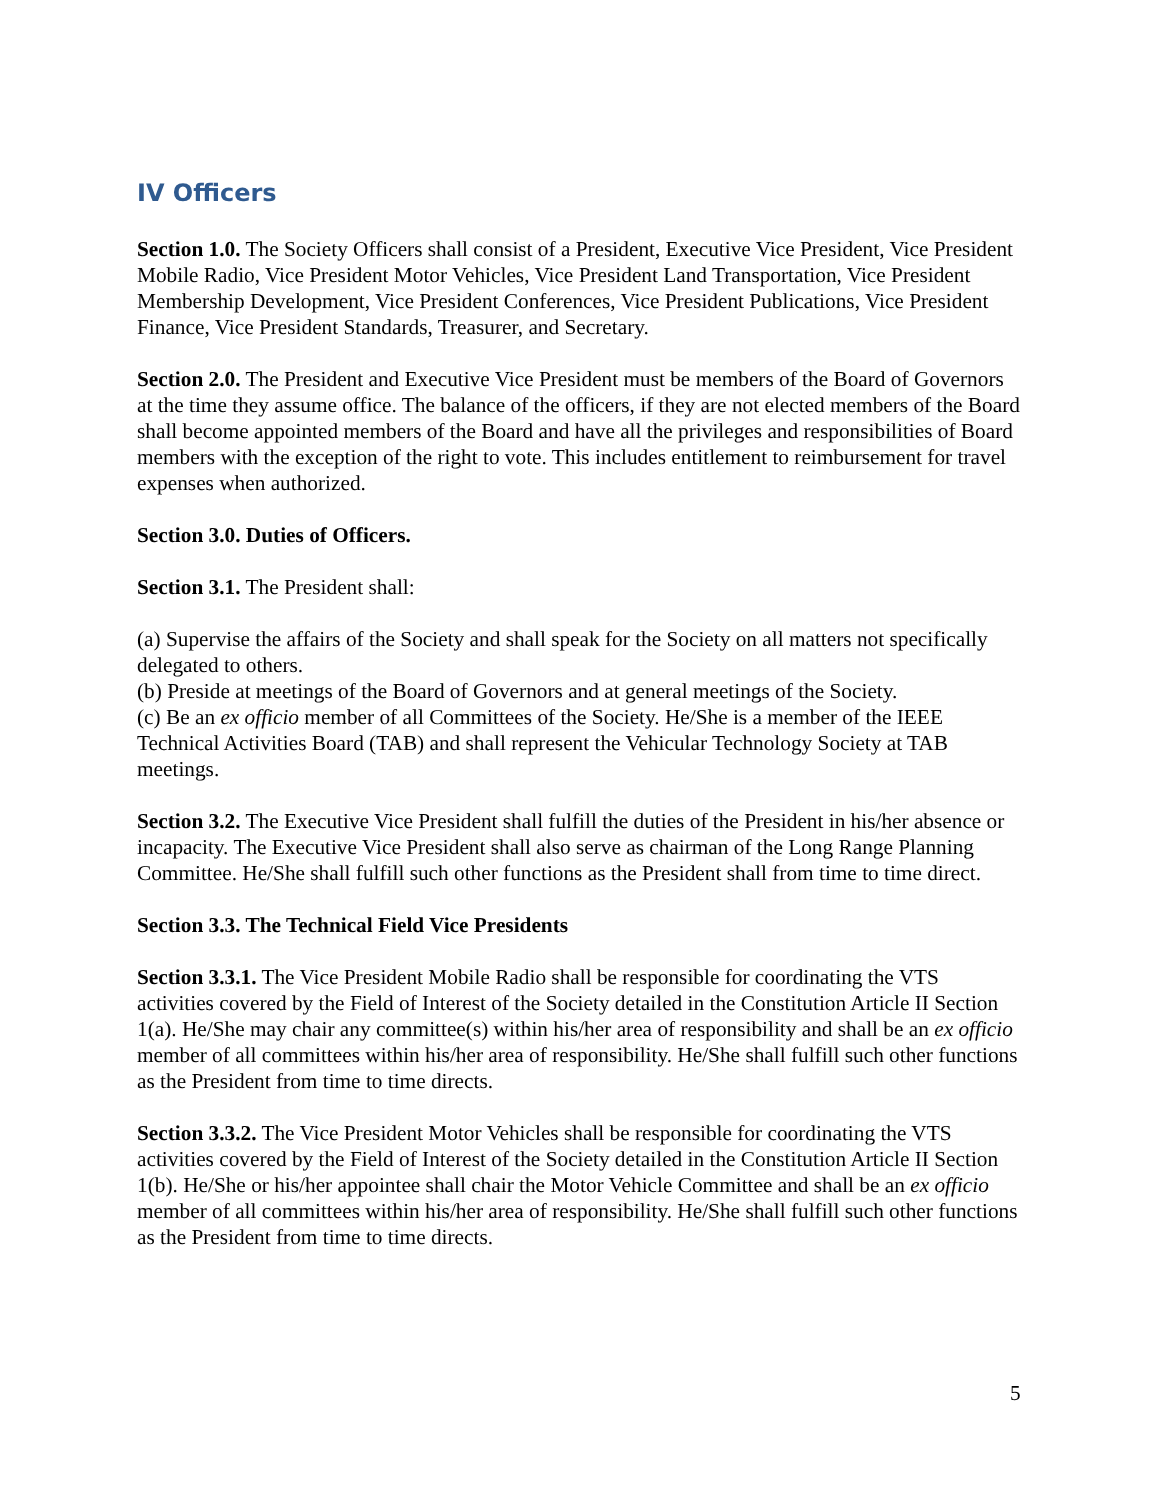IV Officers
Section 1.0. The Society Officers shall consist of a President, Executive Vice President, Vice President Mobile Radio, Vice President Motor Vehicles, Vice President Land Transportation, Vice President Membership Development, Vice President Conferences, Vice President Publications, Vice President Finance, Vice President Standards, Treasurer, and Secretary.
Section 2.0. The President and Executive Vice President must be members of the Board of Governors at the time they assume office. The balance of the officers, if they are not elected members of the Board shall become appointed members of the Board and have all the privileges and responsibilities of Board members with the exception of the right to vote. This includes entitlement to reimbursement for travel expenses when authorized.
Section 3.0. Duties of Officers.
Section 3.1. The President shall:
(a) Supervise the affairs of the Society and shall speak for the Society on all matters not specifically delegated to others.
(b) Preside at meetings of the Board of Governors and at general meetings of the Society.
(c) Be an ex officio member of all Committees of the Society. He/She is a member of the IEEE Technical Activities Board (TAB) and shall represent the Vehicular Technology Society at TAB meetings.
Section 3.2. The Executive Vice President shall fulfill the duties of the President in his/her absence or incapacity. The Executive Vice President shall also serve as chairman of the Long Range Planning Committee. He/She shall fulfill such other functions as the President shall from time to time direct.
Section 3.3. The Technical Field Vice Presidents
Section 3.3.1. The Vice President Mobile Radio shall be responsible for coordinating the VTS activities covered by the Field of Interest of the Society detailed in the Constitution Article II Section 1(a). He/She may chair any committee(s) within his/her area of responsibility and shall be an ex officio member of all committees within his/her area of responsibility. He/She shall fulfill such other functions as the President from time to time directs.
Section 3.3.2. The Vice President Motor Vehicles shall be responsible for coordinating the VTS activities covered by the Field of Interest of the Society detailed in the Constitution Article II Section 1(b). He/She or his/her appointee shall chair the Motor Vehicle Committee and shall be an ex officio member of all committees within his/her area of responsibility. He/She shall fulfill such other functions as the President from time to time directs.
5